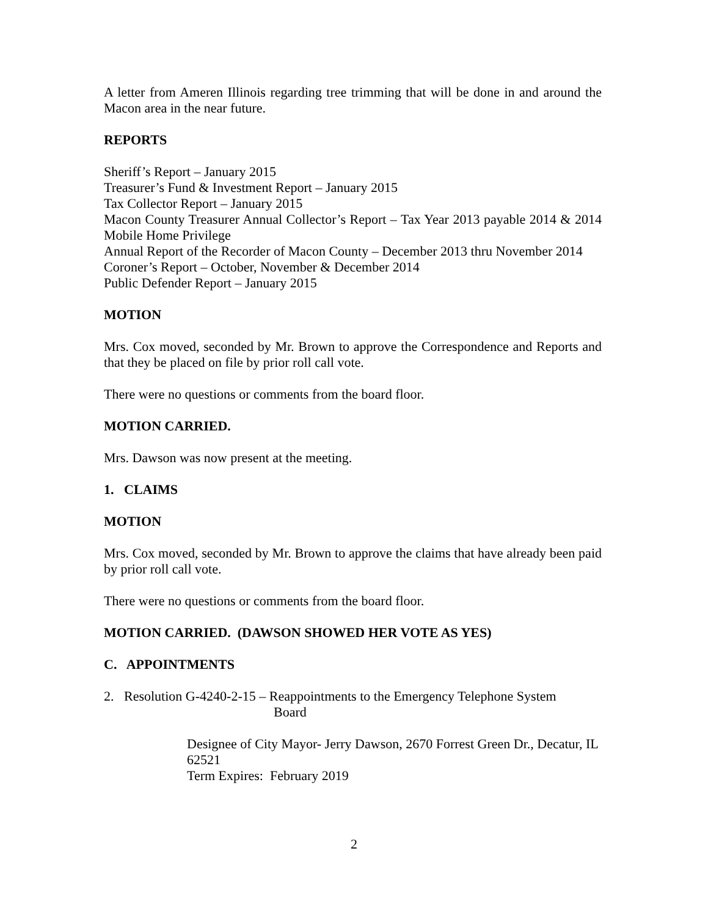A letter from Ameren Illinois regarding tree trimming that will be done in and around the Macon area in the near future.
REPORTS
Sheriff’s Report – January 2015
Treasurer’s Fund & Investment Report – January 2015
Tax Collector Report – January 2015
Macon County Treasurer Annual Collector’s Report – Tax Year 2013 payable 2014 & 2014 Mobile Home Privilege
Annual Report of the Recorder of Macon County – December 2013 thru November 2014
Coroner’s Report – October, November & December 2014
Public Defender Report – January 2015
MOTION
Mrs. Cox moved, seconded by Mr. Brown to approve the Correspondence and Reports and that they be placed on file by prior roll call vote.
There were no questions or comments from the board floor.
MOTION CARRIED.
Mrs. Dawson was now present at the meeting.
1. CLAIMS
MOTION
Mrs. Cox moved, seconded by Mr. Brown to approve the claims that have already been paid by prior roll call vote.
There were no questions or comments from the board floor.
MOTION CARRIED. (DAWSON SHOWED HER VOTE AS YES)
C. APPOINTMENTS
2. Resolution G-4240-2-15 – Reappointments to the Emergency Telephone System
Board
Designee of City Mayor- Jerry Dawson, 2670 Forrest Green Dr., Decatur, IL 62521
Term Expires: February 2019
2